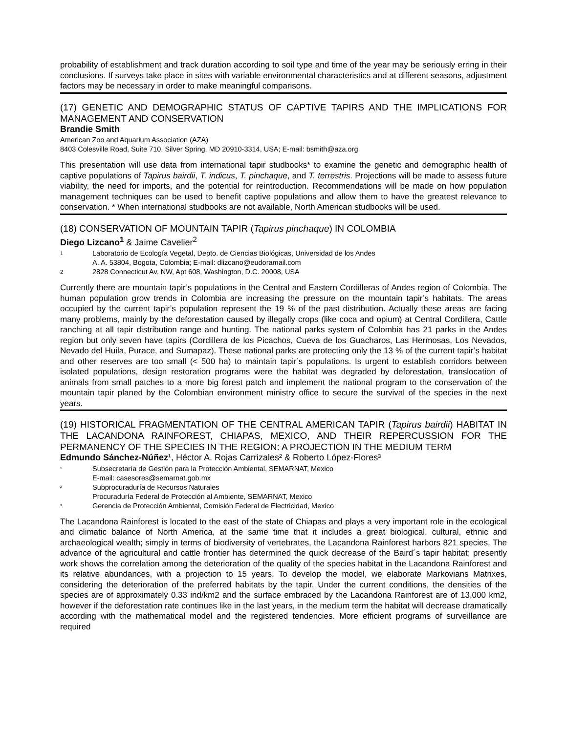probability of establishment and track duration according to soil type and time of the year may be seriously erring in their conclusions. If surveys take place in sites with variable environmental characteristics and at different seasons, adjustment factors may be necessary in order to make meaningful comparisons.
(17) GENETIC AND DEMOGRAPHIC STATUS OF CAPTIVE TAPIRS AND THE IMPLICATIONS FOR MANAGEMENT AND CONSERVATION
Brandie Smith
American Zoo and Aquarium Association (AZA)
8403 Colesville Road, Suite 710, Silver Spring, MD 20910-3314, USA; E-mail: bsmith@aza.org
This presentation will use data from international tapir studbooks* to examine the genetic and demographic health of captive populations of Tapirus bairdii, T. indicus, T. pinchaque, and T. terrestris. Projections will be made to assess future viability, the need for imports, and the potential for reintroduction. Recommendations will be made on how population management techniques can be used to benefit captive populations and allow them to have the greatest relevance to conservation. * When international studbooks are not available, North American studbooks will be used.
(18) CONSERVATION OF MOUNTAIN TAPIR (Tapirus pinchaque) IN COLOMBIA
Diego Lizcano<sup>1</sup> & Jaime Cavelier<sup>2</sup>
1 Laboratorio de Ecología Vegetal, Depto. de Ciencias Biológicas, Universidad de los Andes
A. A. 53804, Bogota, Colombia; E-mail: dlizcano@eudoramail.com
2 2828 Connecticut Av. NW, Apt 608, Washington, D.C. 20008, USA
Currently there are mountain tapir’s populations in the Central and Eastern Cordilleras of Andes region of Colombia. The human population grow trends in Colombia are increasing the pressure on the mountain tapir’s habitats. The areas occupied by the current tapir’s population represent the 19 % of the past distribution. Actually these areas are facing many problems, mainly by the deforestation caused by illegally crops (like coca and opium) at Central Cordillera, Cattle ranching at all tapir distribution range and hunting. The national parks system of Colombia has 21 parks in the Andes region but only seven have tapirs (Cordillera de los Picachos, Cueva de los Guacharos, Las Hermosas, Los Nevados, Nevado del Huila, Purace, and Sumapaz). These national parks are protecting only the 13 % of the current tapir’s habitat and other reserves are too small (< 500 ha) to maintain tapir’s populations. Is urgent to establish corridors between isolated populations, design restoration programs were the habitat was degraded by deforestation, translocation of animals from small patches to a more big forest patch and implement the national program to the conservation of the mountain tapir planed by the Colombian environment ministry office to secure the survival of the species in the next years.
(19) HISTORICAL FRAGMENTATION OF THE CENTRAL AMERICAN TAPIR (Tapirus bairdii) HABITAT IN THE LACANDONA RAINFOREST, CHIAPAS, MEXICO, AND THEIR REPERCUSSION FOR THE PERMANENCY OF THE SPECIES IN THE REGION: A PROJECTION IN THE MEDIUM TERM
Edmundo Sánchez-Núñez¹, Héctor A. Rojas Carrizales² & Roberto López-Flores³
¹ Subsecretaría de Gestión para la Protección Ambiental, SEMARNAT, Mexico
E-mail: casesores@semarnat.gob.mx
² Subprocuraduría de Recursos Naturales
Procuraduría Federal de Protección al Ambiente, SEMARNAT, Mexico
³ Gerencia de Protección Ambiental, Comisión Federal de Electricidad, Mexico
The Lacandona Rainforest is located to the east of the state of Chiapas and plays a very important role in the ecological and climatic balance of North America, at the same time that it includes a great biological, cultural, ethnic and archaeological wealth; simply in terms of biodiversity of vertebrates, the Lacandona Rainforest harbors 821 species. The advance of the agricultural and cattle frontier has determined the quick decrease of the Baird´s tapir habitat; presently work shows the correlation among the deterioration of the quality of the species habitat in the Lacandona Rainforest and its relative abundances, with a projection to 15 years. To develop the model, we elaborate Markovians Matrixes, considering the deterioration of the preferred habitats by the tapir. Under the current conditions, the densities of the species are of approximately 0.33 ind/km2 and the surface embraced by the Lacandona Rainforest are of 13,000 km2, however if the deforestation rate continues like in the last years, in the medium term the habitat will decrease dramatically according with the mathematical model and the registered tendencies. More efficient programs of surveillance are required